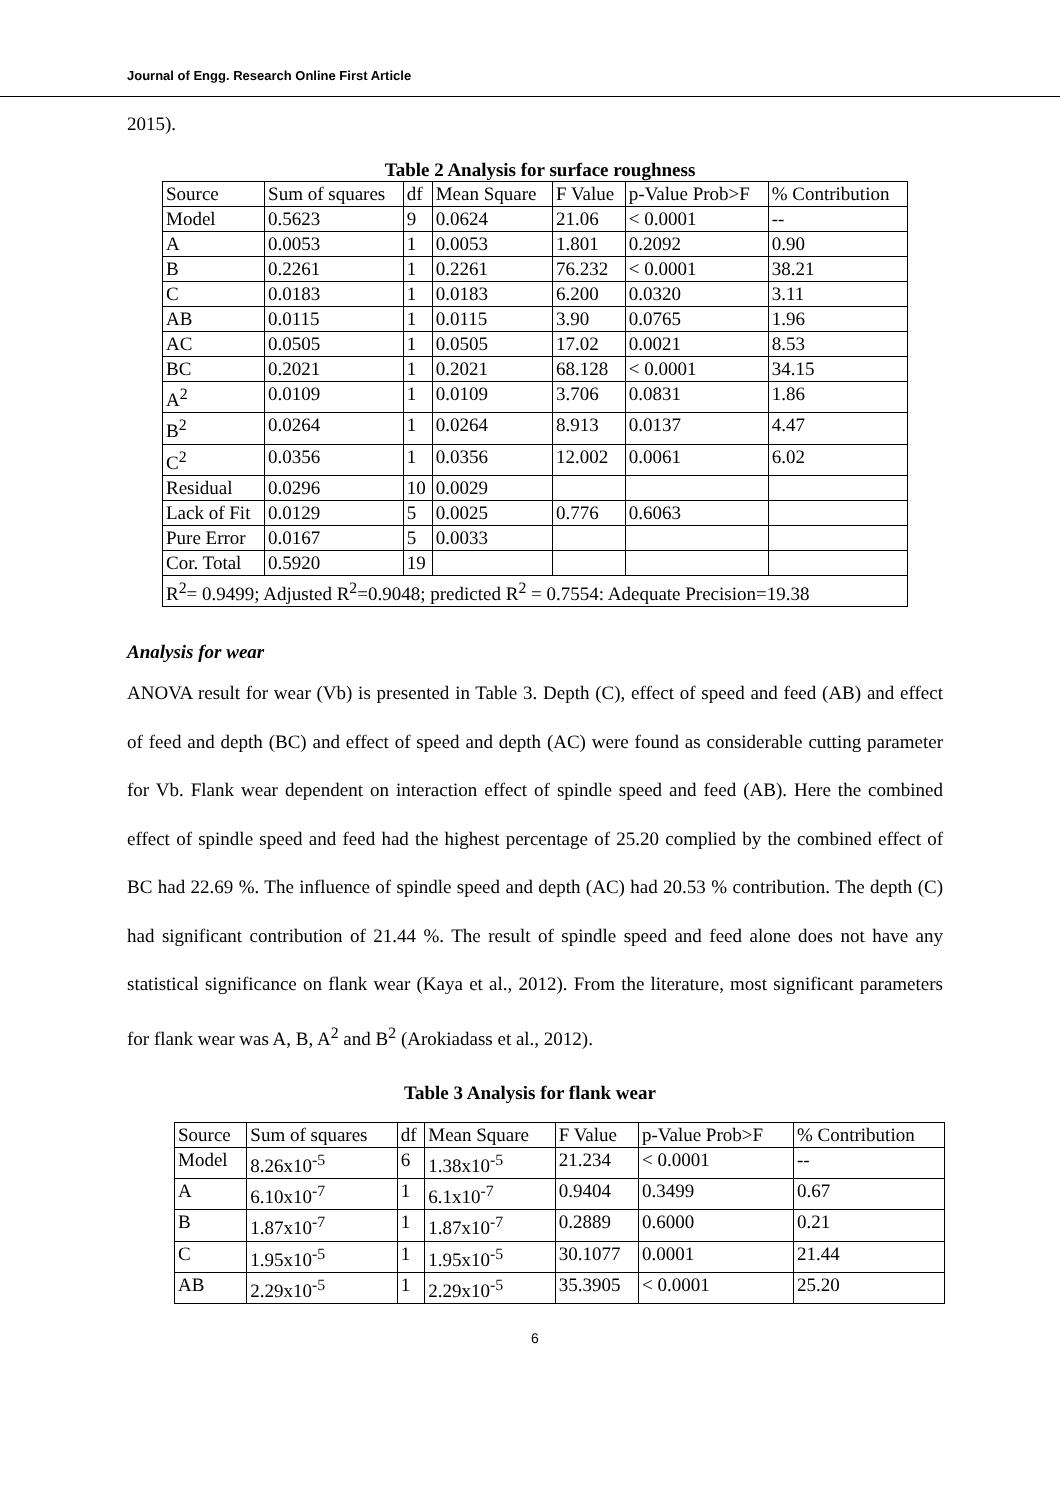Journal of Engg. Research Online First Article
2015).
Table 2 Analysis for surface roughness
| Source | Sum of squares | df | Mean Square | F Value | p-Value Prob>F | % Contribution |
| Model | 0.5623 | 9 | 0.0624 | 21.06 | < 0.0001 | -- |
| A | 0.0053 | 1 | 0.0053 | 1.801 | 0.2092 | 0.90 |
| B | 0.2261 | 1 | 0.2261 | 76.232 | < 0.0001 | 38.21 |
| C | 0.0183 | 1 | 0.0183 | 6.200 | 0.0320 | 3.11 |
| AB | 0.0115 | 1 | 0.0115 | 3.90 | 0.0765 | 1.96 |
| AC | 0.0505 | 1 | 0.0505 | 17.02 | 0.0021 | 8.53 |
| BC | 0.2021 | 1 | 0.2021 | 68.128 | < 0.0001 | 34.15 |
| A<sup>2</sup> | 0.0109 | 1 | 0.0109 | 3.706 | 0.0831 | 1.86 |
| B<sup>2</sup> | 0.0264 | 1 | 0.0264 | 8.913 | 0.0137 | 4.47 |
| C<sup>2</sup> | 0.0356 | 1 | 0.0356 | 12.002 | 0.0061 | 6.02 |
| Residual | 0.0296 | 10 | 0.0029 | | | |
| Lack of Fit | 0.0129 | 5 | 0.0025 | 0.776 | 0.6063 | |
| Pure Error | 0.0167 | 5 | 0.0033 | | | |
| Cor. Total | 0.5920 | 19 | | | | |
| R<sup>2</sup>= 0.9499; Adjusted R<sup>2</sup>=0.9048; predicted R<sup>2</sup> = 0.7554: Adequate Precision=19.38 | | | | | | |
Analysis for wear
ANOVA result for wear (Vb) is presented in Table 3. Depth (C), effect of speed and feed (AB) and effect of feed and depth (BC) and effect of speed and depth (AC) were found as considerable cutting parameter for Vb. Flank wear dependent on interaction effect of spindle speed and feed (AB). Here the combined effect of spindle speed and feed had the highest percentage of 25.20 complied by the combined effect of BC had 22.69 %. The influence of spindle speed and depth (AC) had 20.53 % contribution. The depth (C) had significant contribution of 21.44 %. The result of spindle speed and feed alone does not have any statistical significance on flank wear (Kaya et al., 2012). From the literature, most significant parameters for flank wear was A, B, A<sup>2</sup> and B<sup>2</sup> (Arokiadass et al., 2012).
Table 3 Analysis for flank wear
| Source | Sum of squares | df | Mean Square | F Value | p-Value Prob>F | % Contribution |
| Model | 8.26x10<sup>-5</sup> | 6 | 1.38x10<sup>-5</sup> | 21.234 | < 0.0001 | -- |
| A | 6.10x10<sup>-7</sup> | 1 | 6.1x10<sup>-7</sup> | 0.9404 | 0.3499 | 0.67 |
| B | 1.87x10<sup>-7</sup> | 1 | 1.87x10<sup>-7</sup> | 0.2889 | 0.6000 | 0.21 |
| C | 1.95x10<sup>-5</sup> | 1 | 1.95x10<sup>-5</sup> | 30.1077 | 0.0001 | 21.44 |
| AB | 2.29x10<sup>-5</sup> | 1 | 2.29x10<sup>-5</sup> | 35.3905 | < 0.0001 | 25.20 |
6